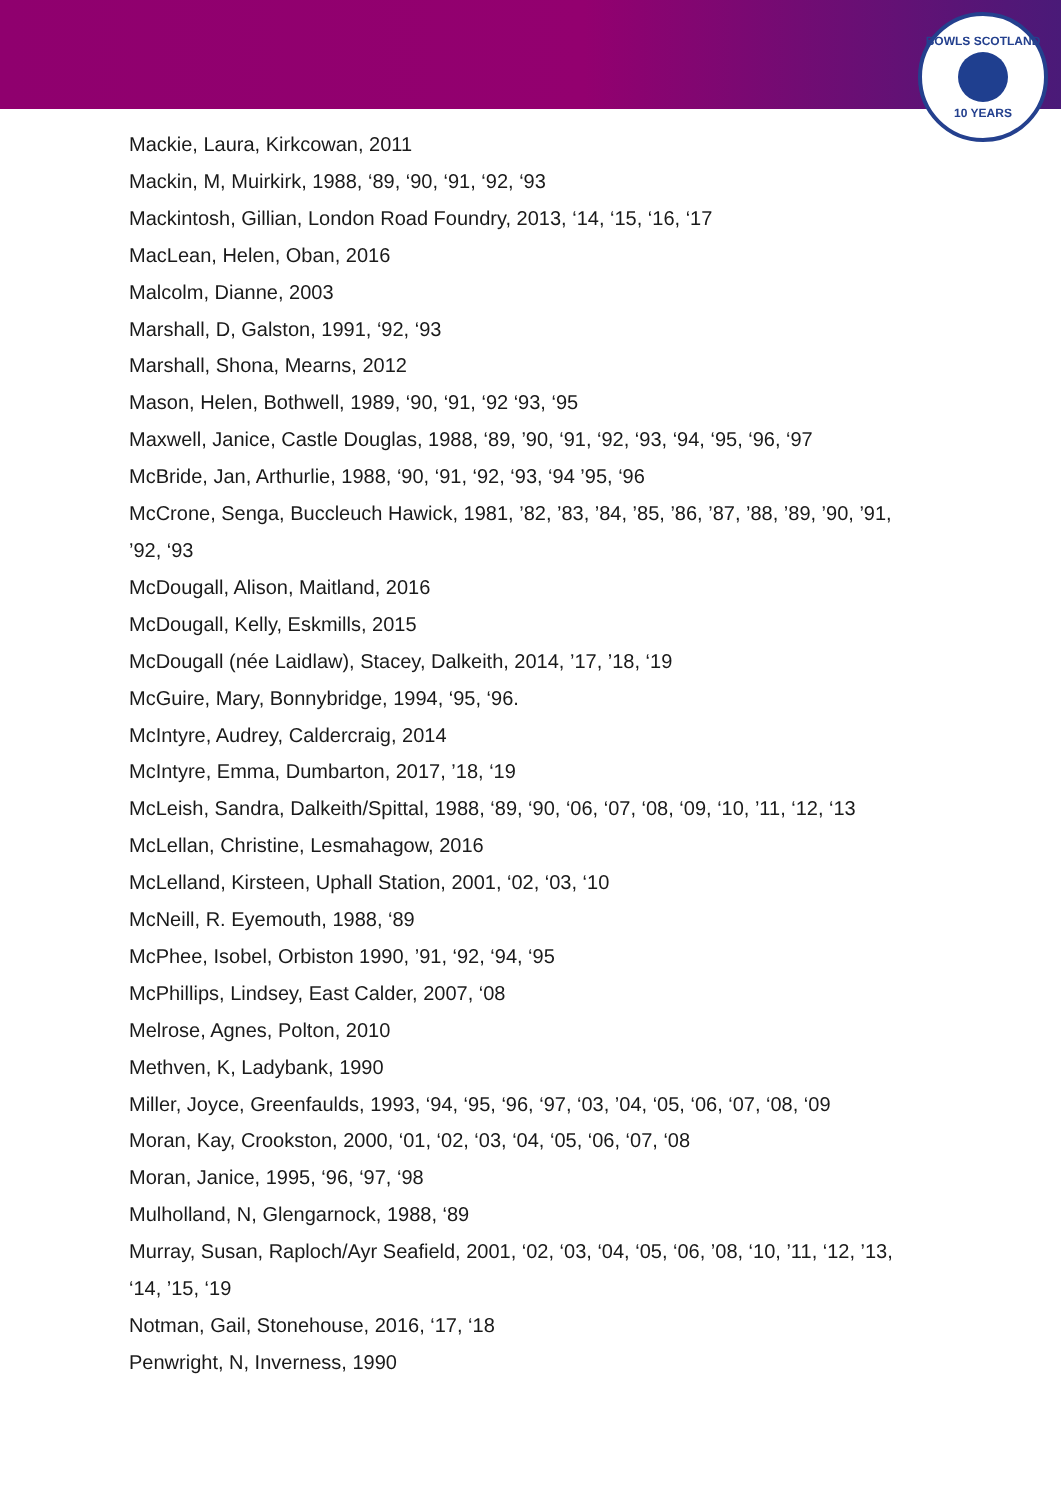BOWLS SCOTLAND
10 YEARS
Mackie, Laura, Kirkcowan, 2011
Mackin, M, Muirkirk, 1988, ‘89, ‘90, ‘91, ‘92, ‘93
Mackintosh, Gillian, London Road Foundry, 2013, ‘14, ‘15, ‘16, ‘17
MacLean, Helen, Oban, 2016
Malcolm, Dianne, 2003
Marshall, D, Galston, 1991, ‘92, ‘93
Marshall, Shona, Mearns, 2012
Mason, Helen, Bothwell, 1989, ‘90, ‘91, ‘92 ‘93, ‘95
Maxwell, Janice, Castle Douglas, 1988, ‘89, ’90, ‘91, ‘92, ‘93, ‘94, ‘95, ‘96, ‘97
McBride, Jan, Arthurlie, 1988, ‘90, ‘91, ‘92, ‘93, ‘94 ’95, ‘96
McCrone, Senga, Buccleuch Hawick, 1981, ’82, ’83, ’84, ’85, ’86, ’87, ’88, ’89, ’90, ’91, ’92, ‘93
McDougall, Alison, Maitland, 2016
McDougall, Kelly, Eskmills, 2015
McDougall (née Laidlaw), Stacey, Dalkeith, 2014, ’17, ’18, ‘19
McGuire, Mary, Bonnybridge, 1994, ‘95, ‘96.
McIntyre, Audrey, Caldercraig, 2014
McIntyre, Emma, Dumbarton, 2017, ’18, ‘19
McLeish, Sandra, Dalkeith/Spittal, 1988, ‘89, ‘90, ‘06, ‘07, ‘08, ‘09, ‘10, ’11, ‘12, ‘13
McLellan, Christine, Lesmahagow, 2016
McLelland, Kirsteen, Uphall Station, 2001, ‘02, ‘03, ‘10
McNeill, R. Eyemouth, 1988, ‘89
McPhee, Isobel, Orbiston 1990, ’91, ‘92, ‘94, ‘95
McPhillips, Lindsey, East Calder, 2007, ‘08
Melrose, Agnes, Polton, 2010
Methven, K, Ladybank, 1990
Miller, Joyce, Greenfaulds, 1993, ‘94, ‘95, ‘96, ‘97, ‘03, ’04, ‘05, ‘06, ‘07, ‘08, ‘09
Moran, Kay, Crookston, 2000, ‘01, ‘02, ‘03, ‘04, ‘05, ‘06, ‘07, ‘08
Moran, Janice, 1995, ‘96, ‘97, ‘98
Mulholland, N, Glengarnock, 1988, ‘89
Murray, Susan, Raploch/Ayr Seafield, 2001, ‘02, ‘03, ‘04, ‘05, ‘06, ’08, ‘10, ’11, ‘12, ’13, ‘14, ’15, ‘19
Notman, Gail, Stonehouse, 2016, ‘17, ‘18
Penwright, N, Inverness, 1990